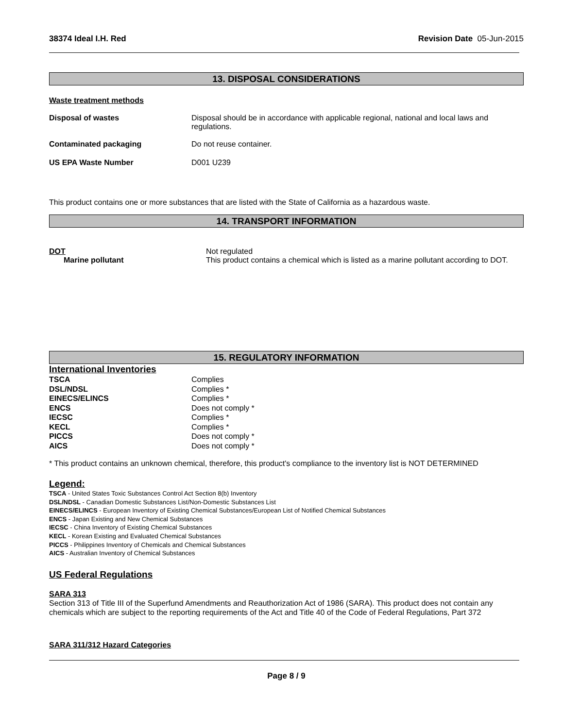38374 Ideal I.H. Red Revision Date 05-Jun-2015
13. DISPOSAL CONSIDERATIONS
Waste treatment methods
| Disposal of wastes | Disposal should be in accordance with applicable regional, national and local laws and regulations. |
| Contaminated packaging | Do not reuse container. |
| US EPA Waste Number | D001 U239 |
This product contains one or more substances that are listed with the State of California as a hazardous waste.
14. TRANSPORT INFORMATION
| DOT | Not regulated |
| Marine pollutant | This product contains a chemical which is listed as a marine pollutant according to DOT. |
15. REGULATORY INFORMATION
International Inventories
| TSCA | Complies |
| DSL/NDSL | Complies * |
| EINECS/ELINCS | Complies * |
| ENCS | Does not comply * |
| IECSC | Complies * |
| KECL | Complies * |
| PICCS | Does not comply * |
| AICS | Does not comply * |
* This product contains an unknown chemical, therefore, this product's compliance to the inventory list is NOT DETERMINED
Legend:
TSCA - United States Toxic Substances Control Act Section 8(b) Inventory
DSL/NDSL - Canadian Domestic Substances List/Non-Domestic Substances List
EINECS/ELINCS - European Inventory of Existing Chemical Substances/European List of Notified Chemical Substances
ENCS - Japan Existing and New Chemical Substances
IECSC - China Inventory of Existing Chemical Substances
KECL - Korean Existing and Evaluated Chemical Substances
PICCS - Philippines Inventory of Chemicals and Chemical Substances
AICS - Australian Inventory of Chemical Substances
US Federal Regulations
SARA 313
Section 313 of Title III of the Superfund Amendments and Reauthorization Act of 1986 (SARA). This product does not contain any chemicals which are subject to the reporting requirements of the Act and Title 40 of the Code of Federal Regulations, Part 372
SARA 311/312 Hazard Categories
Page 8 / 9